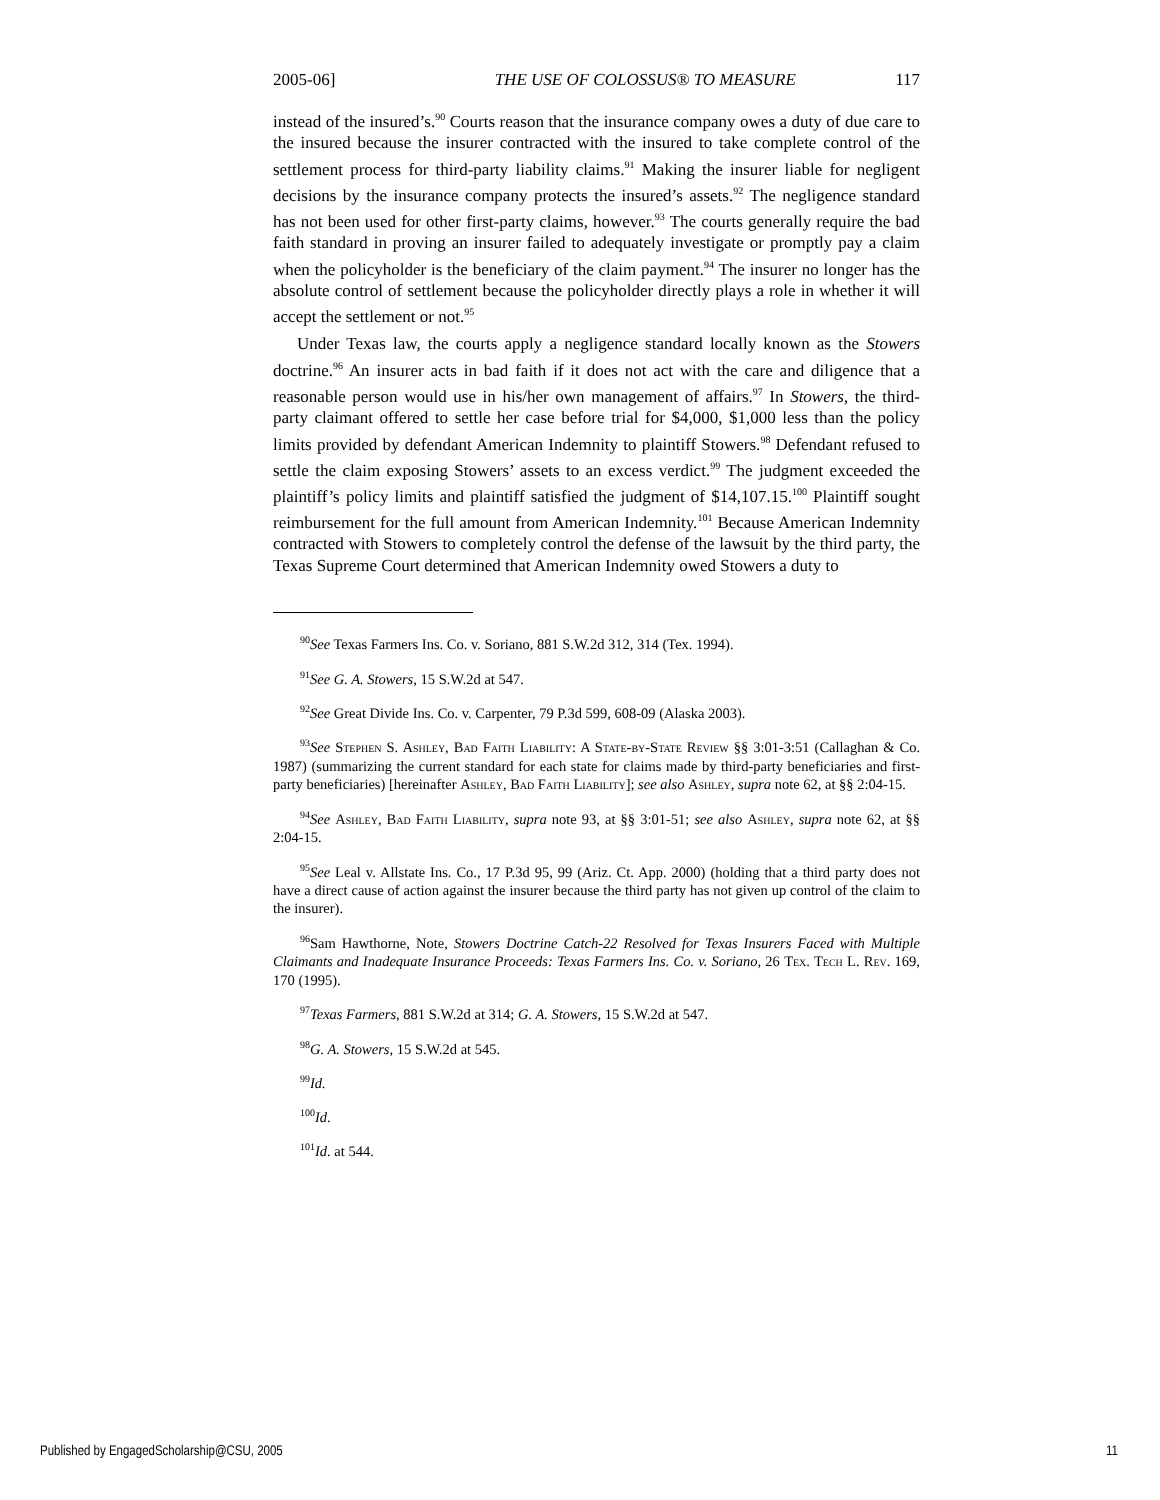2005-06] THE USE OF COLOSSUS® TO MEASURE 117
instead of the insured’s.<sup>90</sup> Courts reason that the insurance company owes a duty of due care to the insured because the insurer contracted with the insured to take complete control of the settlement process for third-party liability claims.<sup>91</sup> Making the insurer liable for negligent decisions by the insurance company protects the insured’s assets.<sup>92</sup> The negligence standard has not been used for other first-party claims, however.<sup>93</sup> The courts generally require the bad faith standard in proving an insurer failed to adequately investigate or promptly pay a claim when the policyholder is the beneficiary of the claim payment.<sup>94</sup> The insurer no longer has the absolute control of settlement because the policyholder directly plays a role in whether it will accept the settlement or not.<sup>95</sup>
Under Texas law, the courts apply a negligence standard locally known as the Stowers doctrine.<sup>96</sup> An insurer acts in bad faith if it does not act with the care and diligence that a reasonable person would use in his/her own management of affairs.<sup>97</sup> In Stowers, the third-party claimant offered to settle her case before trial for $4,000, $1,000 less than the policy limits provided by defendant American Indemnity to plaintiff Stowers.<sup>98</sup> Defendant refused to settle the claim exposing Stowers’ assets to an excess verdict.<sup>99</sup> The judgment exceeded the plaintiff’s policy limits and plaintiff satisfied the judgment of $14,107.15.<sup>100</sup> Plaintiff sought reimbursement for the full amount from American Indemnity.<sup>101</sup> Because American Indemnity contracted with Stowers to completely control the defense of the lawsuit by the third party, the Texas Supreme Court determined that American Indemnity owed Stowers a duty to
<sup>90</sup> See Texas Farmers Ins. Co. v. Soriano, 881 S.W.2d 312, 314 (Tex. 1994).
<sup>91</sup> See G. A. Stowers, 15 S.W.2d at 547.
<sup>92</sup> See Great Divide Ins. Co. v. Carpenter, 79 P.3d 599, 608-09 (Alaska 2003).
<sup>93</sup> See Stephen S. Ashley, Bad Faith Liability: A State-by-State Review §§ 3:01-3:51 (Callaghan & Co. 1987) (summarizing the current standard for each state for claims made by third-party beneficiaries and first-party beneficiaries) [hereinafter Ashley, Bad Faith Liability]; see also Ashley, supra note 62, at §§ 2:04-15.
<sup>94</sup> See Ashley, Bad Faith Liability, supra note 93, at §§ 3:01-51; see also Ashley, supra note 62, at §§ 2:04-15.
<sup>95</sup> See Leal v. Allstate Ins. Co., 17 P.3d 95, 99 (Ariz. Ct. App. 2000) (holding that a third party does not have a direct cause of action against the insurer because the third party has not given up control of the claim to the insurer).
<sup>96</sup> Sam Hawthorne, Note, Stowers Doctrine Catch-22 Resolved for Texas Insurers Faced with Multiple Claimants and Inadequate Insurance Proceeds: Texas Farmers Ins. Co. v. Soriano, 26 Tex. Tech L. Rev. 169, 170 (1995).
<sup>97</sup> Texas Farmers, 881 S.W.2d at 314; G. A. Stowers, 15 S.W.2d at 547.
<sup>98</sup> G. A. Stowers, 15 S.W.2d at 545.
<sup>99</sup> Id.
<sup>100</sup> Id.
<sup>101</sup> Id. at 544.
Published by EngagedScholarship@CSU, 2005 11